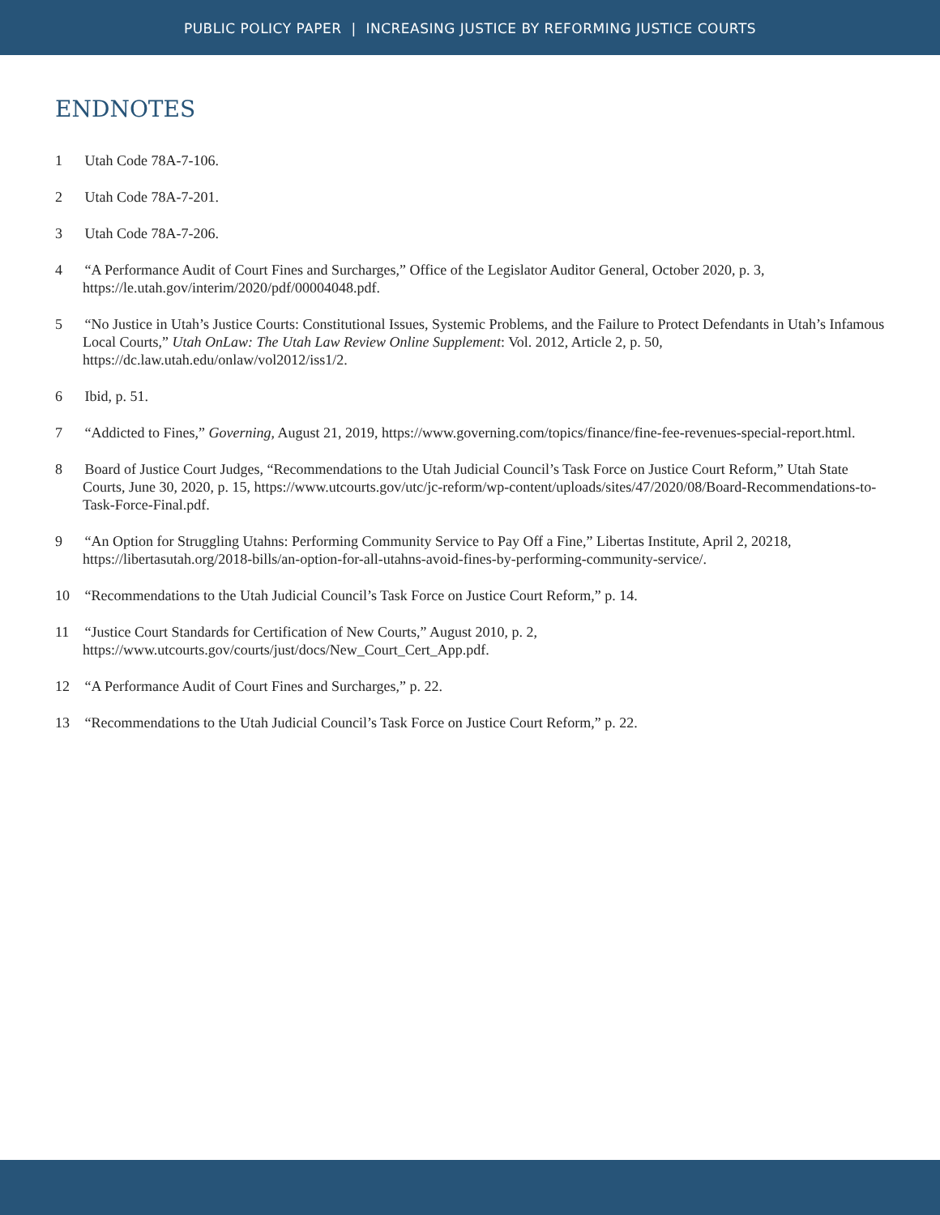PUBLIC POLICY PAPER | INCREASING JUSTICE BY REFORMING JUSTICE COURTS
ENDNOTES
1 Utah Code 78A-7-106.
2 Utah Code 78A-7-201.
3 Utah Code 78A-7-206.
4 “A Performance Audit of Court Fines and Surcharges,” Office of the Legislator Auditor General, October 2020, p. 3, https://le.utah.gov/interim/2020/pdf/00004048.pdf.
5 “No Justice in Utah’s Justice Courts: Constitutional Issues, Systemic Problems, and the Failure to Protect Defendants in Utah’s Infamous Local Courts,” Utah OnLaw: The Utah Law Review Online Supplement: Vol. 2012, Article 2, p. 50, https://dc.law.utah.edu/onlaw/vol2012/iss1/2.
6 Ibid, p. 51.
7 “Addicted to Fines,” Governing, August 21, 2019, https://www.governing.com/topics/finance/fine-fee-revenues-special-report.html.
8 Board of Justice Court Judges, “Recommendations to the Utah Judicial Council’s Task Force on Justice Court Reform,” Utah State Courts, June 30, 2020, p. 15, https://www.utcourts.gov/utc/jc-reform/wp-content/uploads/sites/47/2020/08/Board-Recommendations-to-Task-Force-Final.pdf.
9 “An Option for Struggling Utahns: Performing Community Service to Pay Off a Fine,” Libertas Institute, April 2, 20218, https://libertasutah.org/2018-bills/an-option-for-all-utahns-avoid-fines-by-performing-community-service/.
10 “Recommendations to the Utah Judicial Council’s Task Force on Justice Court Reform,” p. 14.
11 “Justice Court Standards for Certification of New Courts,” August 2010, p. 2, https://www.utcourts.gov/courts/just/docs/New_Court_Cert_App.pdf.
12 “A Performance Audit of Court Fines and Surcharges,” p. 22.
13 “Recommendations to the Utah Judicial Council’s Task Force on Justice Court Reform,” p. 22.